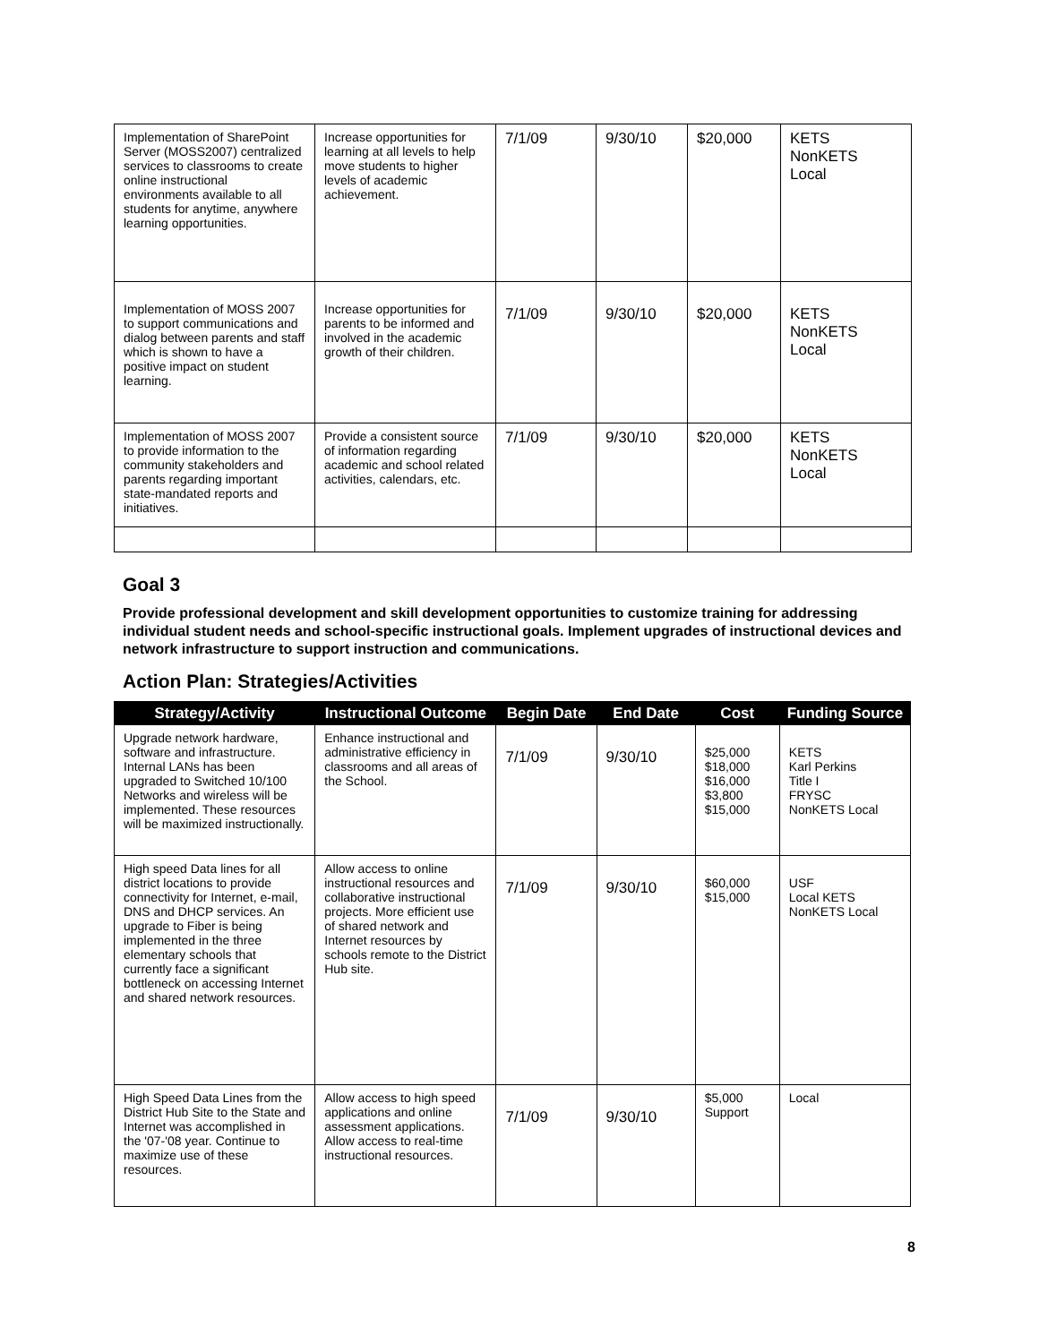| Implementation of SharePoint Server (MOSS2007) centralized services to classrooms to create online instructional environments available to all students for anytime, anywhere learning opportunities. | Increase opportunities for learning at all levels to help move students to higher levels of academic achievement. | 7/1/09 | 9/30/10 | $20,000 | KETS NonKETS Local |
| Implementation of MOSS 2007 to support communications and dialog between parents and staff which is shown to have a positive impact on student learning. | Increase opportunities for parents to be informed and involved in the academic growth of their children. | 7/1/09 | 9/30/10 | $20,000 | KETS NonKETS Local |
| Implementation of MOSS 2007 to provide information to the community stakeholders and parents regarding important state-mandated reports and initiatives. | Provide a consistent source of information regarding academic and school related activities, calendars, etc. | 7/1/09 | 9/30/10 | $20,000 | KETS NonKETS Local |
Goal 3
Provide professional development and skill development opportunities to customize training for addressing individual student needs and school-specific instructional goals. Implement upgrades of instructional devices and network infrastructure to support instruction and communications.
Action Plan: Strategies/Activities
| Strategy/Activity | Instructional Outcome | Begin Date | End Date | Cost | Funding Source |
| --- | --- | --- | --- | --- | --- |
| Upgrade network hardware, software and infrastructure. Internal LANs has been upgraded to Switched 10/100 Networks and wireless will be implemented. These resources will be maximized instructionally. | Enhance instructional and administrative efficiency in classrooms and all areas of the School. | 7/1/09 | 9/30/10 | $25,000 $18,000 $16,000 $3,800 $15,000 | KETS Karl Perkins Title I FRYSC NonKETS Local |
| High speed Data lines for all district locations to provide connectivity for Internet, e-mail, DNS and DHCP services. An upgrade to Fiber is being implemented in the three elementary schools that currently face a significant bottleneck on accessing Internet and shared network resources. | Allow access to online instructional resources and collaborative instructional projects. More efficient use of shared network and Internet resources by schools remote to the District Hub site. | 7/1/09 | 9/30/10 | $60,000 $15,000 | USF Local KETS NonKETS Local |
| High Speed Data Lines from the District Hub Site to the State and Internet was accomplished in the '07-'08 year. Continue to maximize use of these resources. | Allow access to high speed applications and online assessment applications. Allow access to real-time instructional resources. | 7/1/09 | 9/30/10 | $5,000 Support | Local |
8